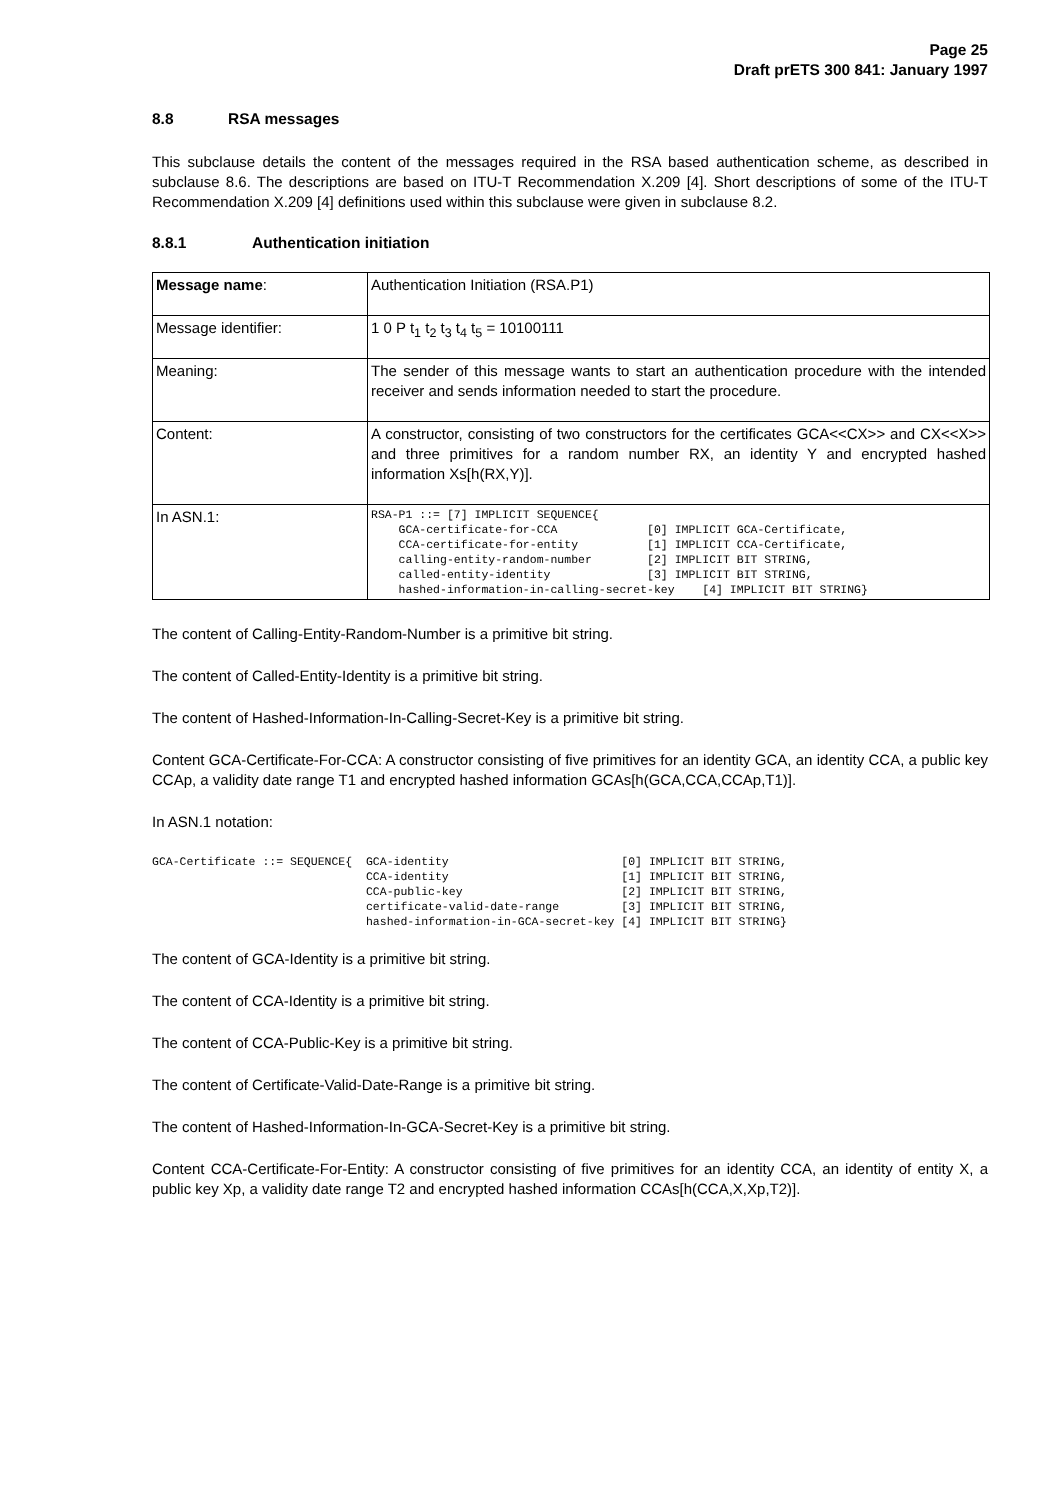Page 25
Draft prETS 300 841: January 1997
8.8 RSA messages
This subclause details the content of the messages required in the RSA based authentication scheme, as described in subclause 8.6. The descriptions are based on ITU-T Recommendation X.209 [4]. Short descriptions of some of the ITU-T Recommendation X.209 [4] definitions used within this subclause were given in subclause 8.2.
8.8.1 Authentication initiation
| Message name : | Authentication Initiation (RSA.P1) |
| Message identifier: | 1 0 P t<sub>1</sub> t<sub>2</sub> t<sub>3</sub> t<sub>4</sub> t<sub>5</sub> = 10100111 |
| Meaning: | The sender of this message wants to start an authentication procedure with the intended receiver and sends information needed to start the procedure. |
| Content: | A constructor, consisting of two constructors for the certificates GCA<<CX>> and CX<<X>> and three primitives for a random number RX, an identity Y and encrypted hashed information Xs[h(RX,Y)]. |
| In ASN.1: | RSA-P1 ::= [7] IMPLICIT SEQUENCE{ GCA-certificate-for-CCA [0] IMPLICIT GCA-Certificate, CCA-certificate-for-entity [1] IMPLICIT CCA-Certificate, calling-entity-random-number [2] IMPLICIT BIT STRING, called-entity-identity [3] IMPLICIT BIT STRING, hashed-information-in-calling-secret-key [4] IMPLICIT BIT STRING} |
The content of Calling-Entity-Random-Number is a primitive bit string.
The content of Called-Entity-Identity is a primitive bit string.
The content of Hashed-Information-In-Calling-Secret-Key is a primitive bit string.
Content GCA-Certificate-For-CCA: A constructor consisting of five primitives for an identity GCA, an identity CCA, a public key CCAp, a validity date range T1 and encrypted hashed information GCAs[h(GCA,CCA,CCAp,T1)].
In ASN.1 notation:
GCA-Certificate ::= SEQUENCE{  GCA-identity                         [0] IMPLICIT BIT STRING,
                               CCA-identity                         [1] IMPLICIT BIT STRING,
                               CCA-public-key                       [2] IMPLICIT BIT STRING,
                               certificate-valid-date-range         [3] IMPLICIT BIT STRING,
                               hashed-information-in-GCA-secret-key [4] IMPLICIT BIT STRING}
The content of GCA-Identity is a primitive bit string.
The content of CCA-Identity is a primitive bit string.
The content of CCA-Public-Key is a primitive bit string.
The content of Certificate-Valid-Date-Range is a primitive bit string.
The content of Hashed-Information-In-GCA-Secret-Key is a primitive bit string.
Content CCA-Certificate-For-Entity: A constructor consisting of five primitives for an identity CCA, an identity of entity X, a public key Xp, a validity date range T2 and encrypted hashed information CCAs[h(CCA,X,Xp,T2)].